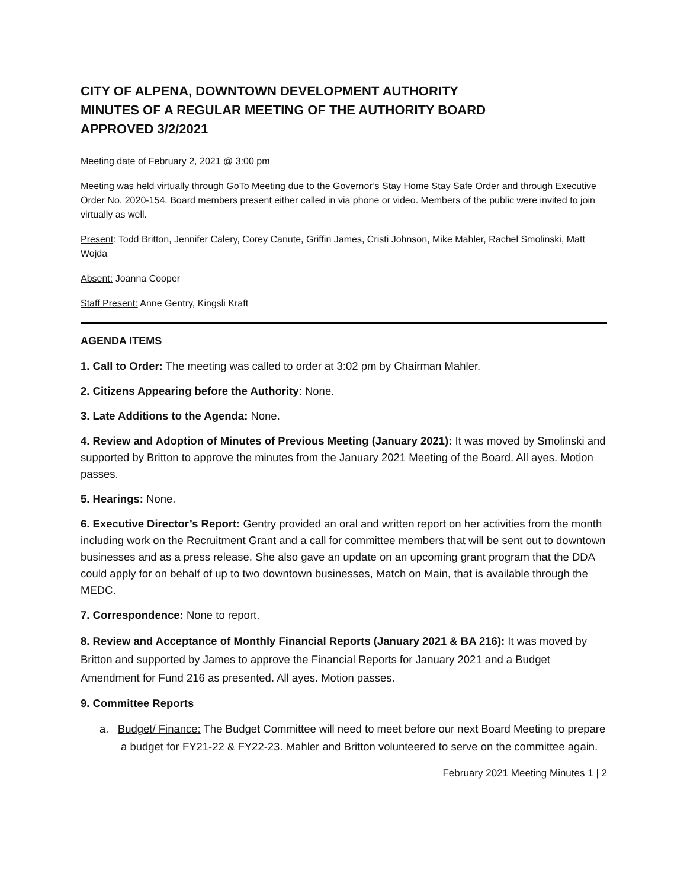CITY OF ALPENA, DOWNTOWN DEVELOPMENT AUTHORITY
MINUTES OF A REGULAR MEETING OF THE AUTHORITY BOARD
APPROVED 3/2/2021
Meeting date of February 2, 2021 @ 3:00 pm
Meeting was held virtually through GoTo Meeting due to the Governor’s Stay Home Stay Safe Order and through Executive Order No. 2020-154. Board members present either called in via phone or video. Members of the public were invited to join virtually as well.
Present: Todd Britton, Jennifer Calery, Corey Canute, Griffin James, Cristi Johnson, Mike Mahler, Rachel Smolinski, Matt Wojda
Absent: Joanna Cooper
Staff Present: Anne Gentry, Kingsli Kraft
AGENDA ITEMS
1. Call to Order: The meeting was called to order at 3:02 pm by Chairman Mahler.
2. Citizens Appearing before the Authority: None.
3. Late Additions to the Agenda: None.
4. Review and Adoption of Minutes of Previous Meeting (January 2021): It was moved by Smolinski and supported by Britton to approve the minutes from the January 2021 Meeting of the Board. All ayes. Motion passes.
5. Hearings: None.
6. Executive Director’s Report: Gentry provided an oral and written report on her activities from the month including work on the Recruitment Grant and a call for committee members that will be sent out to downtown businesses and as a press release. She also gave an update on an upcoming grant program that the DDA could apply for on behalf of up to two downtown businesses, Match on Main, that is available through the MEDC.
7. Correspondence: None to report.
8. Review and Acceptance of Monthly Financial Reports (January 2021 & BA 216): It was moved by Britton and supported by James to approve the Financial Reports for January 2021 and a Budget Amendment for Fund 216 as presented. All ayes. Motion passes.
9. Committee Reports
a. Budget/ Finance: The Budget Committee will need to meet before our next Board Meeting to prepare a budget for FY21-22 & FY22-23. Mahler and Britton volunteered to serve on the committee again.
February 2021 Meeting Minutes 1 | 2